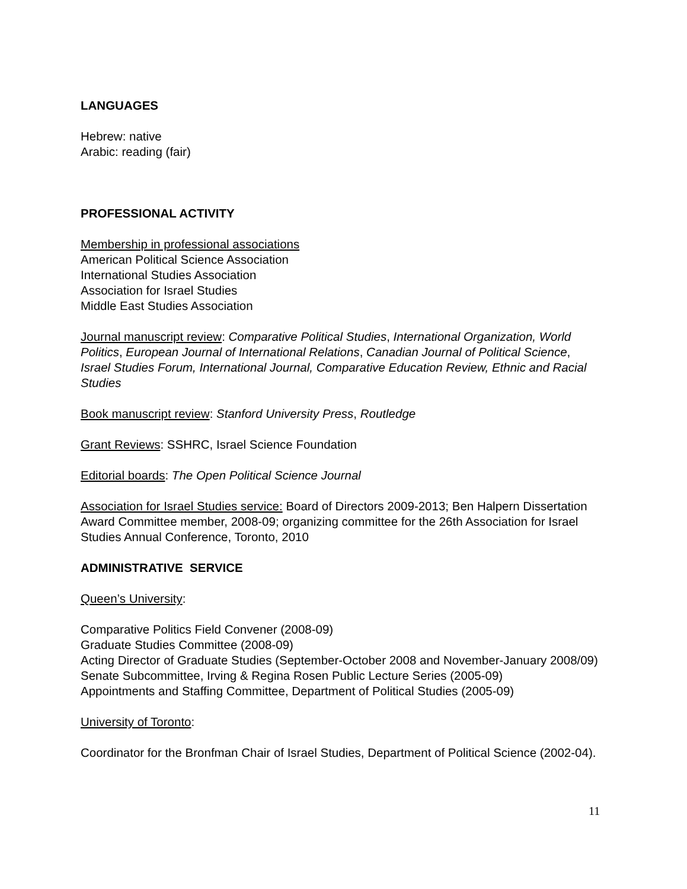LANGUAGES
Hebrew: native
Arabic: reading (fair)
PROFESSIONAL ACTIVITY
Membership in professional associations
American Political Science Association
International Studies Association
Association for Israel Studies
Middle East Studies Association
Journal manuscript review: Comparative Political Studies, International Organization, World Politics, European Journal of International Relations, Canadian Journal of Political Science, Israel Studies Forum, International Journal, Comparative Education Review, Ethnic and Racial Studies
Book manuscript review: Stanford University Press, Routledge
Grant Reviews: SSHRC, Israel Science Foundation
Editorial boards: The Open Political Science Journal
Association for Israel Studies service: Board of Directors 2009-2013; Ben Halpern Dissertation Award Committee member, 2008-09; organizing committee for the 26th Association for Israel Studies Annual Conference, Toronto, 2010
ADMINISTRATIVE SERVICE
Queen’s University:
Comparative Politics Field Convener (2008-09)
Graduate Studies Committee (2008-09)
Acting Director of Graduate Studies (September-October 2008 and November-January 2008/09)
Senate Subcommittee, Irving & Regina Rosen Public Lecture Series (2005-09)
Appointments and Staffing Committee, Department of Political Studies (2005-09)
University of Toronto:
Coordinator for the Bronfman Chair of Israel Studies, Department of Political Science (2002-04).
11